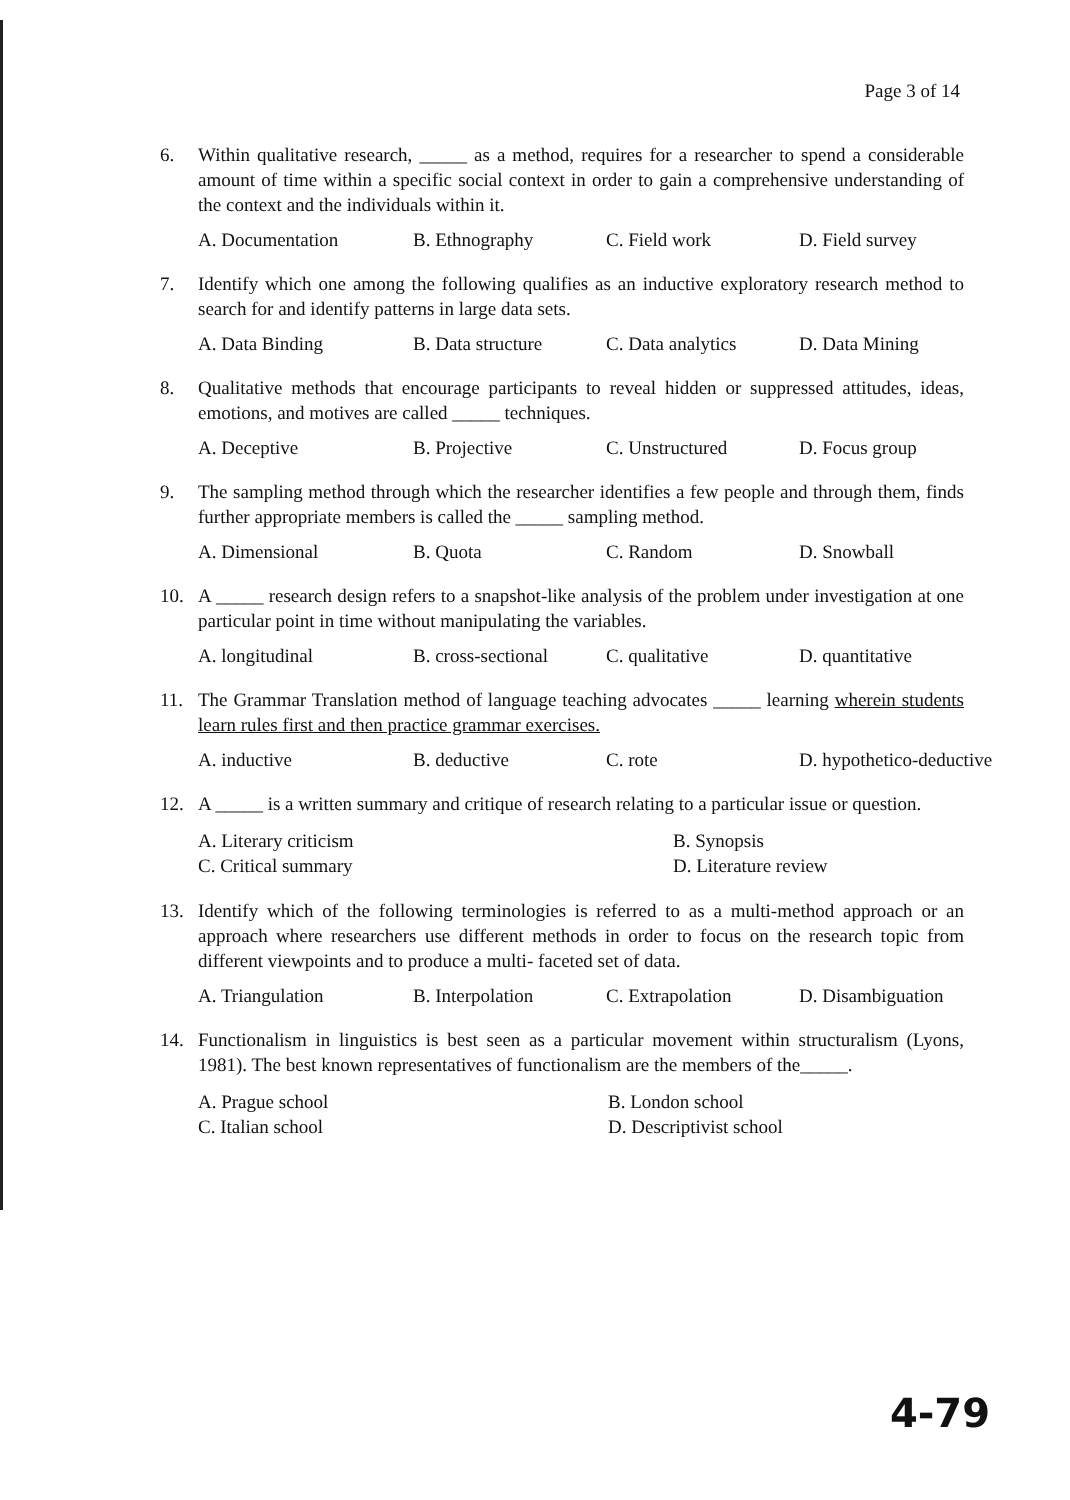Page 3 of 14
6. Within qualitative research, _____ as a method, requires for a researcher to spend a considerable amount of time within a specific social context in order to gain a comprehensive understanding of the context and the individuals within it.
A. Documentation B. Ethnography C. Field work D. Field survey
7. Identify which one among the following qualifies as an inductive exploratory research method to search for and identify patterns in large data sets.
A. Data Binding B. Data structure C. Data analytics D. Data Mining
8. Qualitative methods that encourage participants to reveal hidden or suppressed attitudes, ideas, emotions, and motives are called _____ techniques.
A. Deceptive B. Projective C. Unstructured D. Focus group
9. The sampling method through which the researcher identifies a few people and through them, finds further appropriate members is called the _____ sampling method.
A. Dimensional B. Quota C. Random D. Snowball
10. A _____ research design refers to a snapshot-like analysis of the problem under investigation at one particular point in time without manipulating the variables.
A. longitudinal B. cross-sectional C. qualitative D. quantitative
11. The Grammar Translation method of language teaching advocates _____ learning wherein students learn rules first and then practice grammar exercises.
A. inductive B. deductive C. rote D. hypothetico-deductive
12. A _____ is a written summary and critique of research relating to a particular issue or question.
A. Literary criticism B. Synopsis C. Critical summary D. Literature review
13. Identify which of the following terminologies is referred to as a multi-method approach or an approach where researchers use different methods in order to focus on the research topic from different viewpoints and to produce a multi- faceted set of data.
A. Triangulation B. Interpolation C. Extrapolation D. Disambiguation
14. Functionalism in linguistics is best seen as a particular movement within structuralism (Lyons, 1981). The best known representatives of functionalism are the members of the_____.
A. Prague school B. London school C. Italian school D. Descriptivist school
4-79